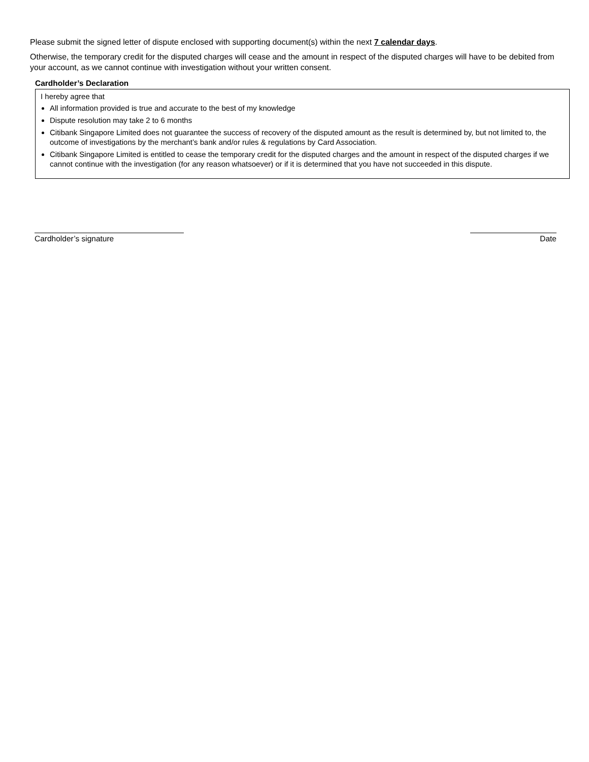Please submit the signed letter of dispute enclosed with supporting document(s) within the next 7 calendar days.
Otherwise, the temporary credit for the disputed charges will cease and the amount in respect of the disputed charges will have to be debited from your account, as we cannot continue with investigation without your written consent.
Cardholder’s Declaration
I hereby agree that
All information provided is true and accurate to the best of my knowledge
Dispute resolution may take 2 to 6 months
Citibank Singapore Limited does not guarantee the success of recovery of the disputed amount as the result is determined by, but not limited to, the outcome of investigations by the merchant’s bank and/or rules & regulations by Card Association.
Citibank Singapore Limited is entitled to cease the temporary credit for the disputed charges and the amount in respect of the disputed charges if we cannot continue with the investigation (for any reason whatsoever) or if it is determined that you have not succeeded in this dispute.
Cardholder’s signature Date